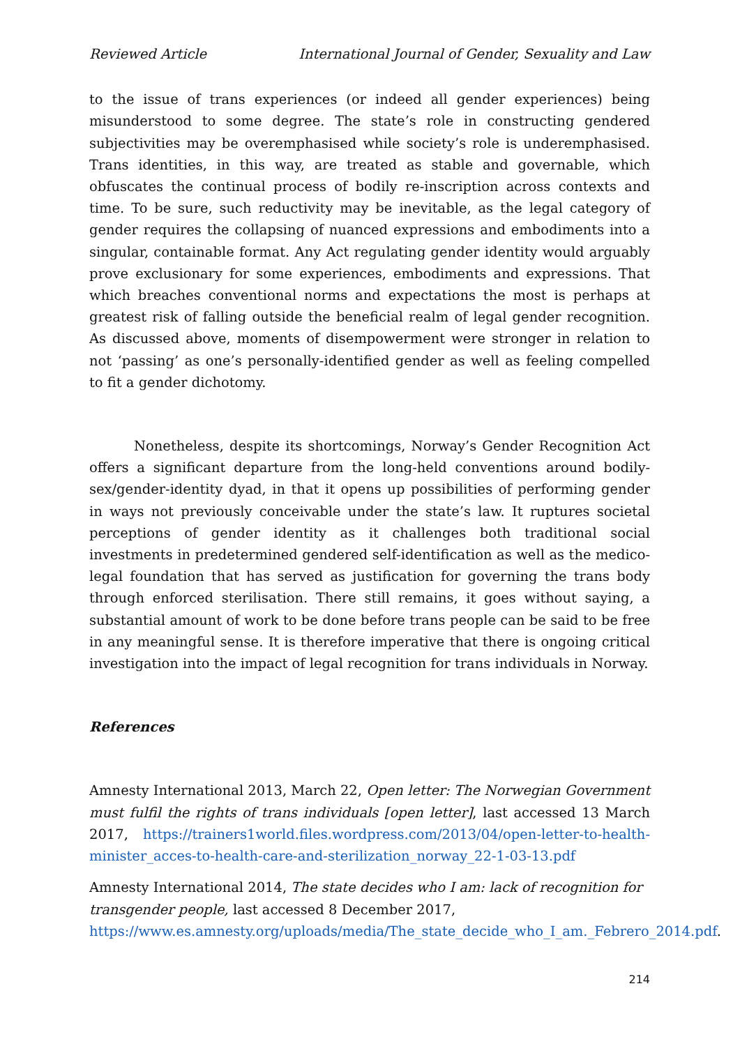Reviewed Article International Journal of Gender, Sexuality and Law
to the issue of trans experiences (or indeed all gender experiences) being misunderstood to some degree. The state’s role in constructing gendered subjectivities may be overemphasised while society’s role is underemphasised. Trans identities, in this way, are treated as stable and governable, which obfuscates the continual process of bodily re-inscription across contexts and time. To be sure, such reductivity may be inevitable, as the legal category of gender requires the collapsing of nuanced expressions and embodiments into a singular, containable format. Any Act regulating gender identity would arguably prove exclusionary for some experiences, embodiments and expressions. That which breaches conventional norms and expectations the most is perhaps at greatest risk of falling outside the beneficial realm of legal gender recognition. As discussed above, moments of disempowerment were stronger in relation to not ‘passing’ as one’s personally-identified gender as well as feeling compelled to fit a gender dichotomy.
Nonetheless, despite its shortcomings, Norway’s Gender Recognition Act offers a significant departure from the long-held conventions around bodily-sex/gender-identity dyad, in that it opens up possibilities of performing gender in ways not previously conceivable under the state’s law. It ruptures societal perceptions of gender identity as it challenges both traditional social investments in predetermined gendered self-identification as well as the medico-legal foundation that has served as justification for governing the trans body through enforced sterilisation. There still remains, it goes without saying, a substantial amount of work to be done before trans people can be said to be free in any meaningful sense. It is therefore imperative that there is ongoing critical investigation into the impact of legal recognition for trans individuals in Norway.
References
Amnesty International 2013, March 22, Open letter: The Norwegian Government must fulfil the rights of trans individuals [open letter], last accessed 13 March 2017, https://trainers1world.files.wordpress.com/2013/04/open-letter-to-health-minister_acces-to-health-care-and-sterilization_norway_22-1-03-13.pdf
Amnesty International 2014, The state decides who I am: lack of recognition for transgender people, last accessed 8 December 2017, https://www.es.amnesty.org/uploads/media/The_state_decide_who_I_am._Febrero_2014.pdf.
214